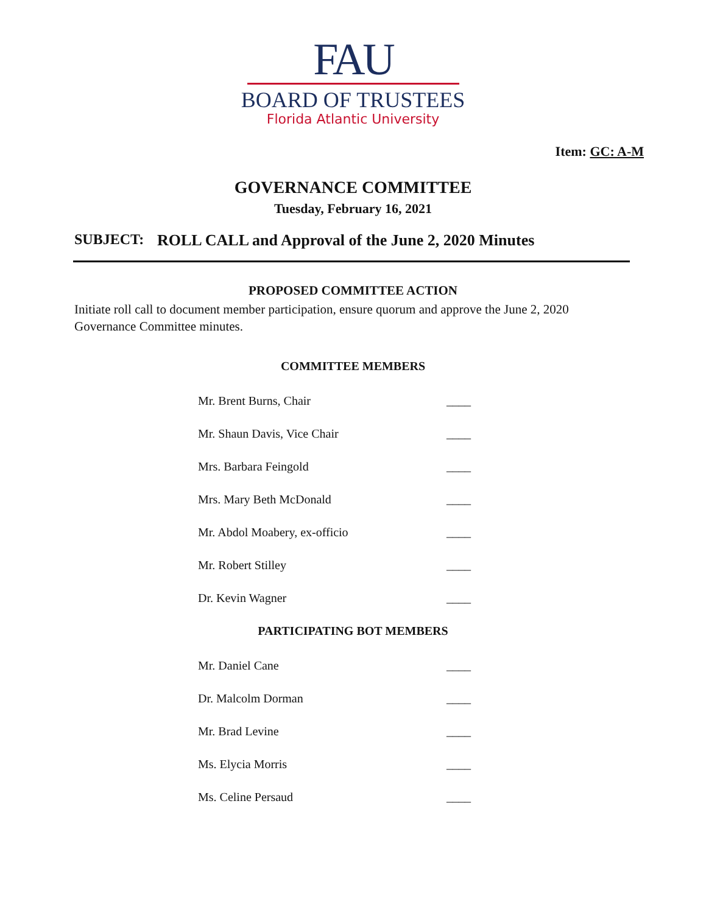FAU
BOARD OF TRUSTEES
Florida Atlantic University
Item: GC: A-M
GOVERNANCE COMMITTEE
Tuesday, February 16, 2021
SUBJECT: ROLL CALL and Approval of the June 2, 2020 Minutes
PROPOSED COMMITTEE ACTION
Initiate roll call to document member participation, ensure quorum and approve the June 2, 2020 Governance Committee minutes.
COMMITTEE MEMBERS
Mr. Brent Burns, Chair ____
Mr. Shaun Davis, Vice Chair ____
Mrs. Barbara Feingold ____
Mrs. Mary Beth McDonald ____
Mr. Abdol Moabery, ex-officio ____
Mr. Robert Stilley ____
Dr. Kevin Wagner ____
PARTICIPATING BOT MEMBERS
Mr. Daniel Cane ____
Dr. Malcolm Dorman ____
Mr. Brad Levine ____
Ms. Elycia Morris ____
Ms. Celine Persaud ____